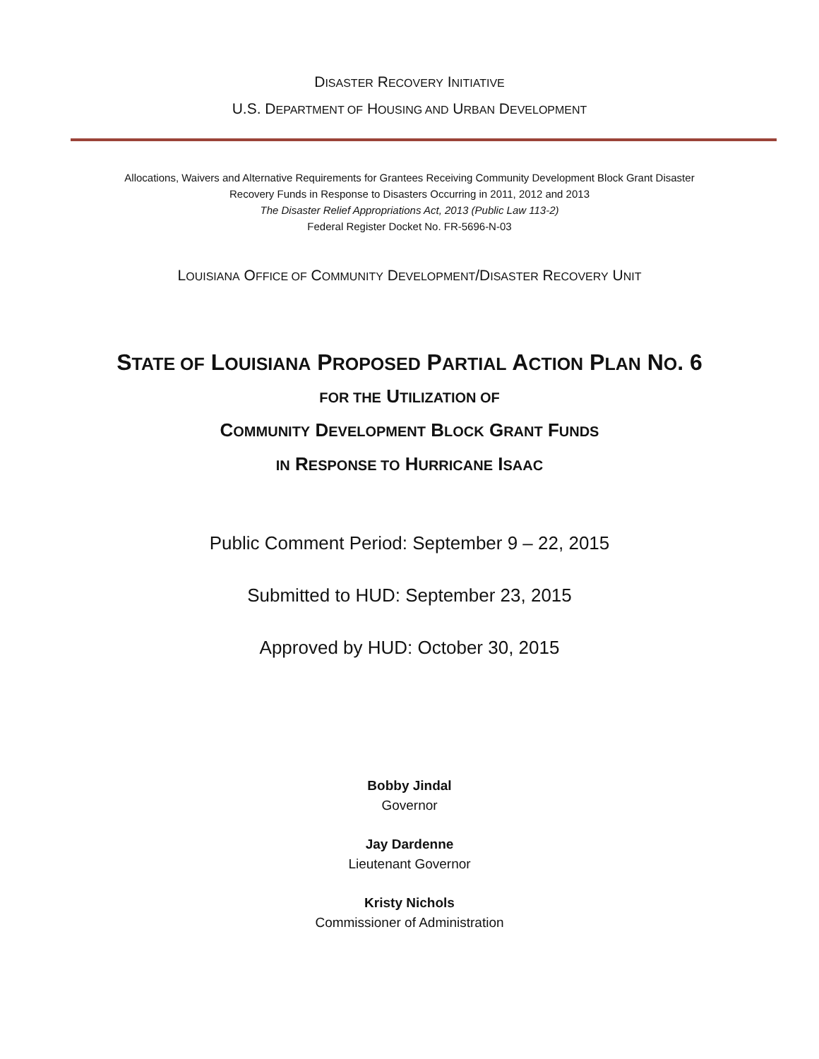DISASTER RECOVERY INITIATIVE
U.S. DEPARTMENT OF HOUSING AND URBAN DEVELOPMENT
Allocations, Waivers and Alternative Requirements for Grantees Receiving Community Development Block Grant Disaster
Recovery Funds in Response to Disasters Occurring in 2011, 2012 and 2013
The Disaster Relief Appropriations Act, 2013 (Public Law 113-2)
Federal Register Docket No. FR-5696-N-03
LOUISIANA OFFICE OF COMMUNITY DEVELOPMENT/DISASTER RECOVERY UNIT
STATE OF LOUISIANA PROPOSED PARTIAL ACTION PLAN NO. 6
FOR THE UTILIZATION OF
COMMUNITY DEVELOPMENT BLOCK GRANT FUNDS
IN RESPONSE TO HURRICANE ISAAC
Public Comment Period: September 9 – 22, 2015
Submitted to HUD: September 23, 2015
Approved by HUD: October 30, 2015
Bobby Jindal
Governor
Jay Dardenne
Lieutenant Governor
Kristy Nichols
Commissioner of Administration